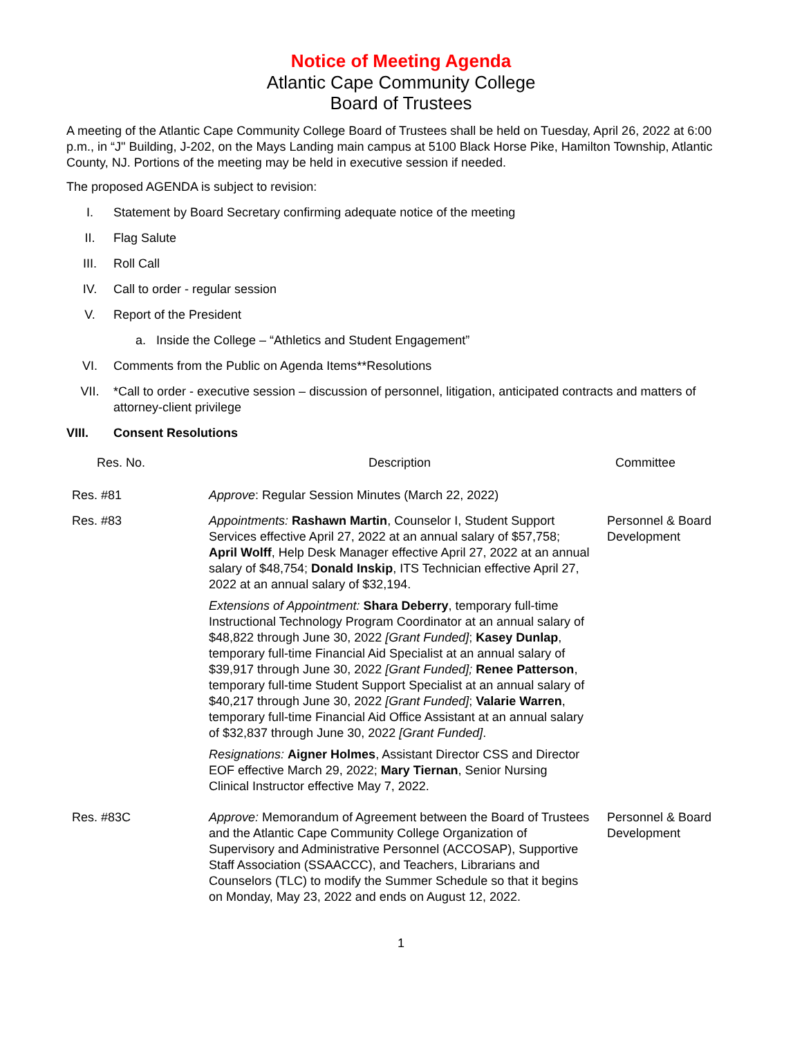Notice of Meeting Agenda
Atlantic Cape Community College
Board of Trustees
A meeting of the Atlantic Cape Community College Board of Trustees shall be held on Tuesday, April 26, 2022 at 6:00 p.m., in “J" Building, J-202, on the Mays Landing main campus at 5100 Black Horse Pike, Hamilton Township, Atlantic County, NJ. Portions of the meeting may be held in executive session if needed.
The proposed AGENDA is subject to revision:
I. Statement by Board Secretary confirming adequate notice of the meeting
II. Flag Salute
III. Roll Call
IV. Call to order - regular session
V. Report of the President
a. Inside the College – “Athletics and Student Engagement”
VI. Comments from the Public on Agenda Items**Resolutions
VII. *Call to order - executive session – discussion of personnel, litigation, anticipated contracts and matters of attorney-client privilege
VIII. Consent Resolutions
| Res. No. | Description | Committee |
| --- | --- | --- |
| Res. #81 | Approve : Regular Session Minutes (March 22, 2022) | |
| Res. #83 | Appointments: Rashawn Martin , Counselor I, Student Support Services effective April 27, 2022 at an annual salary of $57,758; April Wolff , Help Desk Manager effective April 27, 2022 at an annual salary of $48,754; Donald Inskip , ITS Technician effective April 27, 2022 at an annual salary of $32,194. Extensions of Appointment: Shara Deberry , temporary full-time Instructional Technology Program Coordinator at an annual salary of $48,822 through June 30, 2022 [Grant Funded] ; Kasey Dunlap , temporary full-time Financial Aid Specialist at an annual salary of $39,917 through June 30, 2022 [Grant Funded]; Renee Patterson , temporary full-time Student Support Specialist at an annual salary of $40,217 through June 30, 2022 [Grant Funded] ; Valarie Warren , temporary full-time Financial Aid Office Assistant at an annual salary of $32,837 through June 30, 2022 [Grant Funded] . Resignations: Aigner Holmes , Assistant Director CSS and Director EOF effective March 29, 2022; Mary Tiernan , Senior Nursing Clinical Instructor effective May 7, 2022. | Personnel & Board Development |
| Res. #83C | Approve: Memorandum of Agreement between the Board of Trustees and the Atlantic Cape Community College Organization of Supervisory and Administrative Personnel (ACCOSAP), Supportive Staff Association (SSAACCC), and Teachers, Librarians and Counselors (TLC) to modify the Summer Schedule so that it begins on Monday, May 23, 2022 and ends on August 12, 2022. | Personnel & Board Development |
1